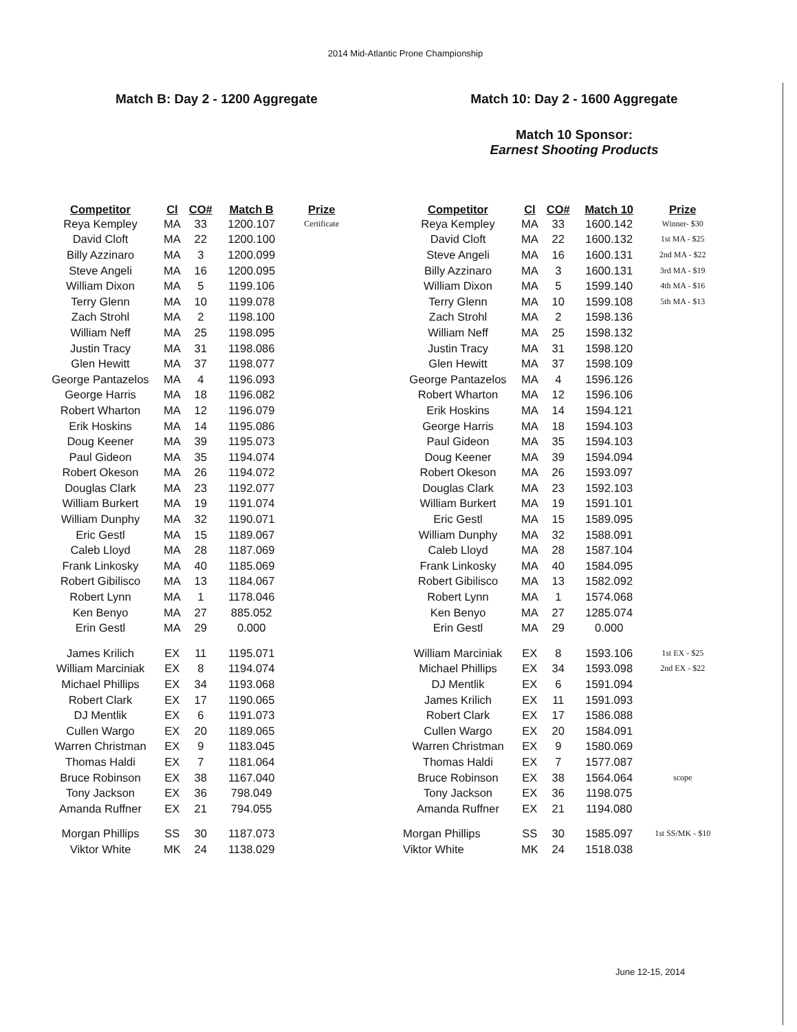2014 Mid-Atlantic Prone Championship
Match B: Day 2 - 1200 Aggregate
| Competitor | Cl | CO# | Match B | Prize |
| --- | --- | --- | --- | --- |
| Reya Kempley | MA | 33 | 1200.107 | Certificate |
| David Cloft | MA | 22 | 1200.100 | |
| Billy Azzinaro | MA | 3 | 1200.099 | |
| Steve Angeli | MA | 16 | 1200.095 | |
| William Dixon | MA | 5 | 1199.106 | |
| Terry Glenn | MA | 10 | 1199.078 | |
| Zach Strohl | MA | 2 | 1198.100 | |
| William Neff | MA | 25 | 1198.095 | |
| Justin Tracy | MA | 31 | 1198.086 | |
| Glen Hewitt | MA | 37 | 1198.077 | |
| George Pantazelos | MA | 4 | 1196.093 | |
| George Harris | MA | 18 | 1196.082 | |
| Robert Wharton | MA | 12 | 1196.079 | |
| Erik Hoskins | MA | 14 | 1195.086 | |
| Doug Keener | MA | 39 | 1195.073 | |
| Paul Gideon | MA | 35 | 1194.074 | |
| Robert Okeson | MA | 26 | 1194.072 | |
| Douglas Clark | MA | 23 | 1192.077 | |
| William Burkert | MA | 19 | 1191.074 | |
| William Dunphy | MA | 32 | 1190.071 | |
| Eric Gestl | MA | 15 | 1189.067 | |
| Caleb Lloyd | MA | 28 | 1187.069 | |
| Frank Linkosky | MA | 40 | 1185.069 | |
| Robert Gibilisco | MA | 13 | 1184.067 | |
| Robert Lynn | MA | 1 | 1178.046 | |
| Ken Benyo | MA | 27 | 885.052 | |
| Erin Gestl | MA | 29 | 0.000 | |
| James Krilich | EX | 11 | 1195.071 | |
| William Marciniak | EX | 8 | 1194.074 | |
| Michael Phillips | EX | 34 | 1193.068 | |
| Robert Clark | EX | 17 | 1190.065 | |
| DJ Mentlik | EX | 6 | 1191.073 | |
| Cullen Wargo | EX | 20 | 1189.065 | |
| Warren Christman | EX | 9 | 1183.045 | |
| Thomas Haldi | EX | 7 | 1181.064 | |
| Bruce Robinson | EX | 38 | 1167.040 | |
| Tony Jackson | EX | 36 | 798.049 | |
| Amanda Ruffner | EX | 21 | 794.055 | |
| Morgan Phillips | SS | 30 | 1187.073 | |
| Viktor White | MK | 24 | 1138.029 | |
Match 10: Day 2 - 1600 Aggregate
Match 10 Sponsor:
Earnest Shooting Products
| Competitor | Cl | CO# | Match 10 | Prize |
| --- | --- | --- | --- | --- |
| Reya Kempley | MA | 33 | 1600.142 | Winner- $30 |
| David Cloft | MA | 22 | 1600.132 | 1st MA - $25 |
| Steve Angeli | MA | 16 | 1600.131 | 2nd MA - $22 |
| Billy Azzinaro | MA | 3 | 1600.131 | 3rd MA - $19 |
| William Dixon | MA | 5 | 1599.140 | 4th MA - $16 |
| Terry Glenn | MA | 10 | 1599.108 | 5th MA - $13 |
| Zach Strohl | MA | 2 | 1598.136 | |
| William Neff | MA | 25 | 1598.132 | |
| Justin Tracy | MA | 31 | 1598.120 | |
| Glen Hewitt | MA | 37 | 1598.109 | |
| George Pantazelos | MA | 4 | 1596.126 | |
| Robert Wharton | MA | 12 | 1596.106 | |
| Erik Hoskins | MA | 14 | 1594.121 | |
| George Harris | MA | 18 | 1594.103 | |
| Paul Gideon | MA | 35 | 1594.103 | |
| Doug Keener | MA | 39 | 1594.094 | |
| Robert Okeson | MA | 26 | 1593.097 | |
| Douglas Clark | MA | 23 | 1592.103 | |
| William Burkert | MA | 19 | 1591.101 | |
| Eric Gestl | MA | 15 | 1589.095 | |
| William Dunphy | MA | 32 | 1588.091 | |
| Caleb Lloyd | MA | 28 | 1587.104 | |
| Frank Linkosky | MA | 40 | 1584.095 | |
| Robert Gibilisco | MA | 13 | 1582.092 | |
| Robert Lynn | MA | 1 | 1574.068 | |
| Ken Benyo | MA | 27 | 1285.074 | |
| Erin Gestl | MA | 29 | 0.000 | |
| William Marciniak | EX | 8 | 1593.106 | 1st EX - $25 |
| Michael Phillips | EX | 34 | 1593.098 | 2nd EX - $22 |
| DJ Mentlik | EX | 6 | 1591.094 | |
| James Krilich | EX | 11 | 1591.093 | |
| Robert Clark | EX | 17 | 1586.088 | |
| Cullen Wargo | EX | 20 | 1584.091 | |
| Warren Christman | EX | 9 | 1580.069 | |
| Thomas Haldi | EX | 7 | 1577.087 | |
| Bruce Robinson | EX | 38 | 1564.064 | scope |
| Tony Jackson | EX | 36 | 1198.075 | |
| Amanda Ruffner | EX | 21 | 1194.080 | |
| Morgan Phillips | SS | 30 | 1585.097 | 1st SS/MK - $10 |
| Viktor White | MK | 24 | 1518.038 | |
June 12-15, 2014